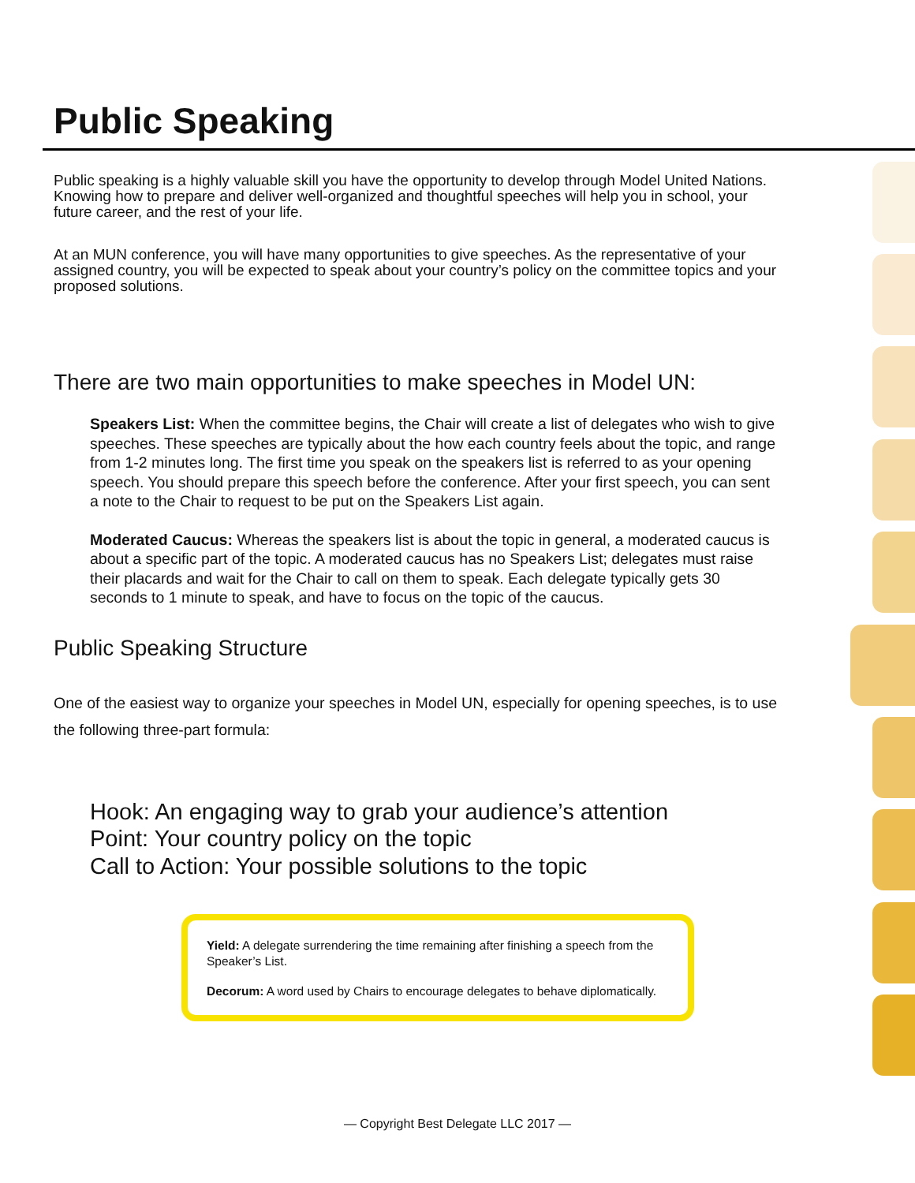Public Speaking
Public speaking is a highly valuable skill you have the opportunity to develop through Model United Nations. Knowing how to prepare and deliver well-organized and thoughtful speeches will help you in school, your future career, and the rest of your life.
At an MUN conference, you will have many opportunities to give speeches. As the representative of your assigned country, you will be expected to speak about your country’s policy on the committee topics and your proposed solutions.
There are two main opportunities to make speeches in Model UN:
Speakers List: When the committee begins, the Chair will create a list of delegates who wish to give speeches. These speeches are typically about the how each country feels about the topic, and range from 1-2 minutes long. The first time you speak on the speakers list is referred to as your opening speech. You should prepare this speech before the conference. After your first speech, you can sent a note to the Chair to request to be put on the Speakers List again.
Moderated Caucus: Whereas the speakers list is about the topic in general, a moderated caucus is about a specific part of the topic. A moderated caucus has no Speakers List; delegates must raise their placards and wait for the Chair to call on them to speak. Each delegate typically gets 30 seconds to 1 minute to speak, and have to focus on the topic of the caucus.
Public Speaking Structure
One of the easiest way to organize your speeches in Model UN, especially for opening speeches, is to use the following three-part formula:
Hook: An engaging way to grab your audience’s attention
Point: Your country policy on the topic
Call to Action: Your possible solutions to the topic
Yield: A delegate surrendering the time remaining after finishing a speech from the Speaker’s List.
Decorum: A word used by Chairs to encourage delegates to behave diplomatically.
— Copyright Best Delegate LLC 2017 —